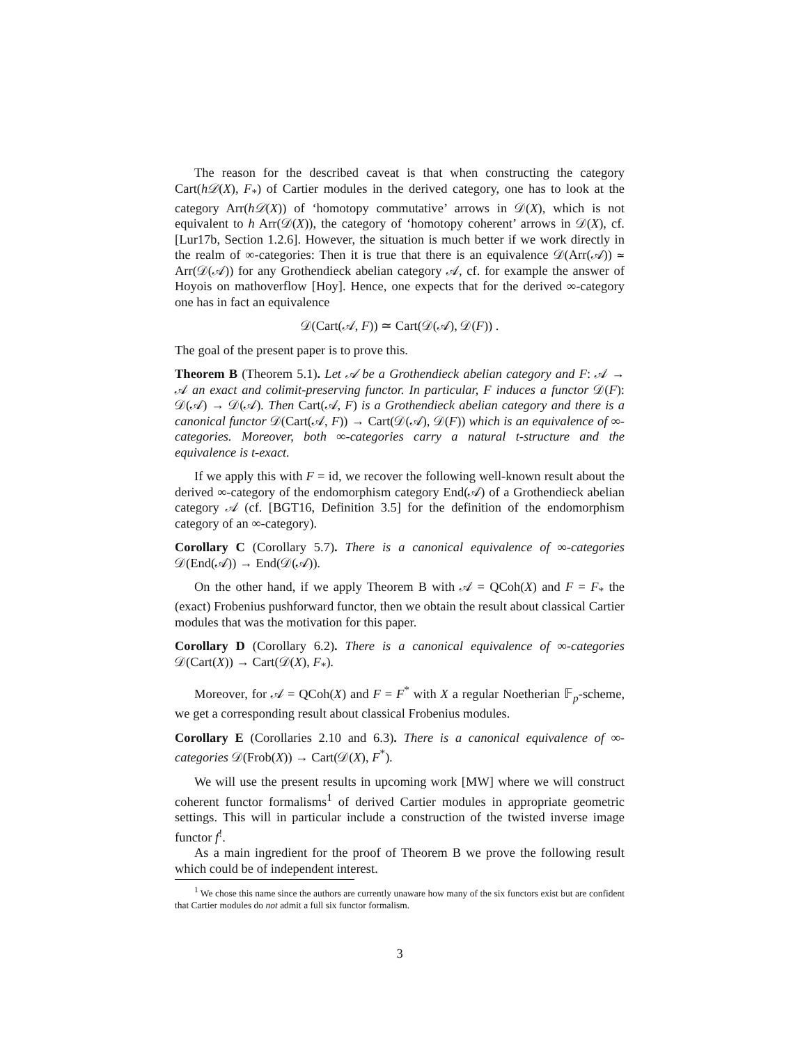The reason for the described caveat is that when constructing the category Cart(h𝒟(X), F<sub>*</sub>) of Cartier modules in the derived category, one has to look at the category Arr(h𝒟(X)) of ‘homotopy commutative’ arrows in 𝒟(X), which is not equivalent to h Arr(𝒟(X)), the category of ‘homotopy coherent’ arrows in 𝒟(X), cf. [Lur17b, Section 1.2.6]. However, the situation is much better if we work directly in the realm of ∞-categories: Then it is true that there is an equivalence 𝒟(Arr(𝒜)) ≃ Arr(𝒟(𝒜)) for any Grothendieck abelian category 𝒜, cf. for example the answer of Hoyois on mathoverflow [Hoy]. Hence, one expects that for the derived ∞-category one has in fact an equivalence
𝒟(Cart(𝒜, F)) ≃ Cart(𝒟(𝒜), 𝒟(F)) .
The goal of the present paper is to prove this.
Theorem B (Theorem 5.1). Let 𝒜 be a Grothendieck abelian category and F: 𝒜 → 𝒜 an exact and colimit-preserving functor. In particular, F induces a functor 𝒟(F): 𝒟(𝒜) → 𝒟(𝒜). Then Cart(𝒜, F) is a Grothendieck abelian category and there is a canonical functor 𝒟(Cart(𝒜, F)) → Cart(𝒟(𝒜), 𝒟(F)) which is an equivalence of ∞-categories. Moreover, both ∞-categories carry a natural t-structure and the equivalence is t-exact.
If we apply this with F = id, we recover the following well-known result about the derived ∞-category of the endomorphism category End(𝒜) of a Grothendieck abelian category 𝒜 (cf. [BGT16, Definition 3.5] for the definition of the endomorphism category of an ∞-category).
Corollary C (Corollary 5.7). There is a canonical equivalence of ∞-categories 𝒟(End(𝒜)) → End(𝒟(𝒜)).
On the other hand, if we apply Theorem B with 𝒜 = QCoh(X) and F = F<sub>*</sub> the (exact) Frobenius pushforward functor, then we obtain the result about classical Cartier modules that was the motivation for this paper.
Corollary D (Corollary 6.2). There is a canonical equivalence of ∞-categories 𝒟(Cart(X)) → Cart(𝒟(X), F<sub>*</sub>).
Moreover, for 𝒜 = QCoh(X) and F = F<sup>*</sup> with X a regular Noetherian 𝔽<sub>p</sub>-scheme, we get a corresponding result about classical Frobenius modules.
Corollary E (Corollaries 2.10 and 6.3). There is a canonical equivalence of ∞-categories 𝒟(Frob(X)) → Cart(𝒟(X), F<sup>*</sup>).
We will use the present results in upcoming work [MW] where we will construct coherent functor formalisms<sup>1</sup> of derived Cartier modules in appropriate geometric settings. This will in particular include a construction of the twisted inverse image functor f<sup>!</sup>.
As a main ingredient for the proof of Theorem B we prove the following result which could be of independent interest.
<sup>1</sup> We chose this name since the authors are currently unaware how many of the six functors exist but are confident that Cartier modules do not admit a full six functor formalism.
3